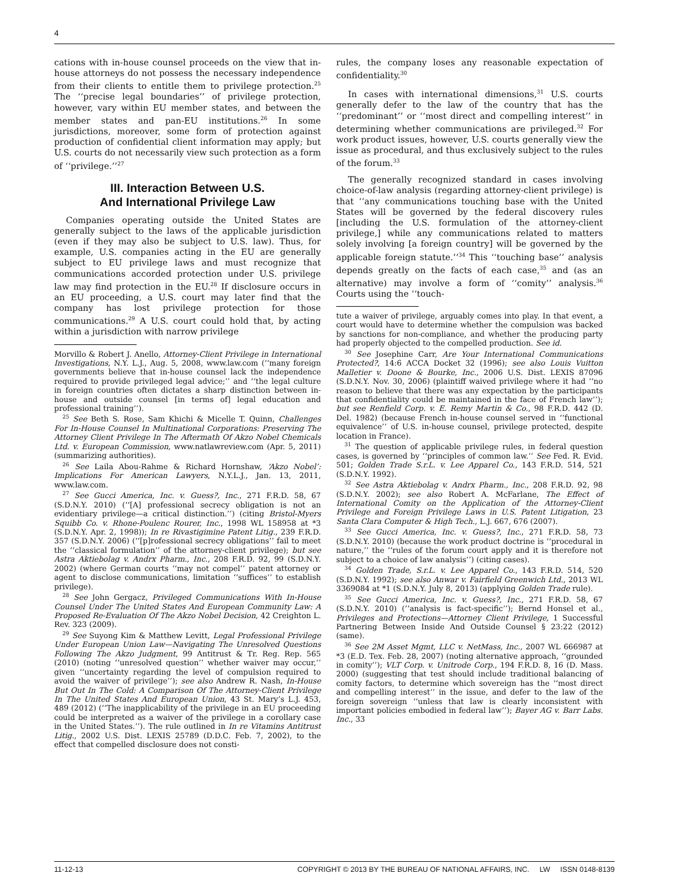4
cations with in-house counsel proceeds on the view that in-house attorneys do not possess the necessary independence from their clients to entitle them to privilege protection.<sup>25</sup> The ‘‘precise legal boundaries’’ of privilege protection, however, vary within EU member states, and between the member states and pan-EU institutions.<sup>26</sup> In some jurisdictions, moreover, some form of protection against production of confidential client information may apply; but U.S. courts do not necessarily view such protection as a form of ‘‘privilege.’’<sup>27</sup>
III. Interaction Between U.S.
And International Privilege Law
Companies operating outside the United States are generally subject to the laws of the applicable jurisdiction (even if they may also be subject to U.S. law). Thus, for example, U.S. companies acting in the EU are generally subject to EU privilege laws and must recognize that communications accorded protection under U.S. privilege law may find protection in the EU.<sup>28</sup> If disclosure occurs in an EU proceeding, a U.S. court may later find that the company has lost privilege protection for those communications.<sup>29</sup> A U.S. court could hold that, by acting within a jurisdiction with narrow privilege
Morvillo & Robert J. Anello, Attorney-Client Privilege in International Investigations, N.Y. L.J., Aug. 5, 2008, www.law.com (‘‘many foreign governments believe that in-house counsel lack the independence required to provide privileged legal advice;’’ and ‘‘the legal culture in foreign countries often dictates a sharp distinction between in-house and outside counsel [in terms of] legal education and professional training’’).
<sup>25</sup> See Beth S. Rose, Sam Khichi & Micelle T. Quinn, Challenges For In-House Counsel In Multinational Corporations: Preserving The Attorney Client Privilege In The Aftermath Of Akzo Nobel Chemicals Ltd. v. European Commission, www.natlawreview.com (Apr. 5, 2011) (summarizing authorities).
<sup>26</sup> See Laila Abou-Rahme & Richard Hornshaw, ‘Akzo Nobel’: Implications For American Lawyers, N.Y.L.J., Jan. 13, 2011, www.law.com.
<sup>27</sup> See Gucci America, Inc. v. Guess?, Inc., 271 F.R.D. 58, 67 (S.D.N.Y. 2010) (‘‘[A] professional secrecy obligation is not an evidentiary privilege—a critical distinction.’’) (citing Bristol-Myers Squibb Co. v. Rhone-Poulenc Rourer, Inc., 1998 WL 158958 at *3 (S.D.N.Y. Apr. 2, 1998)); In re Rivastigimine Patent Litig., 239 F.R.D. 357 (S.D.N.Y. 2006) (‘‘[p]rofessional secrecy obligations’’ fail to meet the ‘‘classical formulation’’ of the attorney-client privilege); but see Astra Aktiebolag v. Andrx Pharm., Inc., 208 F.R.D. 92, 99 (S.D.N.Y. 2002) (where German courts ‘‘may not compel’’ patent attorney or agent to disclose communications, limitation ‘‘suffices’’ to establish privilege).
<sup>28</sup> See John Gergacz, Privileged Communications With In-House Counsel Under The United States And European Community Law: A Proposed Re-Evaluation Of The Akzo Nobel Decision, 42 Creighton L. Rev. 323 (2009).
<sup>29</sup> See Suyong Kim & Matthew Levitt, Legal Professional Privilege Under European Union Law—Navigating The Unresolved Questions Following The Akzo Judgment, 99 Antitrust & Tr. Reg. Rep. 565 (2010) (noting ‘‘unresolved question’’ whether waiver may occur,’’ given ‘‘uncertainty regarding the level of compulsion required to avoid the waiver of privilege’’); see also Andrew R. Nash, In-House But Out In The Cold: A Comparison Of The Attorney-Client Privilege In The United States And European Union, 43 St. Mary’s L.J. 453, 489 (2012) (‘‘The inapplicability of the privilege in an EU proceeding could be interpreted as a waiver of the privilege in a corollary case in the United States.’’). The rule outlined in In re Vitamins Antitrust Litig., 2002 U.S. Dist. LEXIS 25789 (D.D.C. Feb. 7, 2002), to the effect that compelled disclosure does not consti-
rules, the company loses any reasonable expectation of confidentiality.<sup>30</sup>
In cases with international dimensions,<sup>31</sup> U.S. courts generally defer to the law of the country that has the ‘‘predominant’’ or ‘‘most direct and compelling interest’’ in determining whether communications are privileged.<sup>32</sup> For work product issues, however, U.S. courts generally view the issue as procedural, and thus exclusively subject to the rules of the forum.<sup>33</sup>
The generally recognized standard in cases involving choice-of-law analysis (regarding attorney-client privilege) is that ‘‘any communications touching base with the United States will be governed by the federal discovery rules [including the U.S. formulation of the attorney-client privilege,] while any communications related to matters solely involving [a foreign country] will be governed by the applicable foreign statute.’’<sup>34</sup> This ‘‘touching base’’ analysis depends greatly on the facts of each case,<sup>35</sup> and (as an alternative) may involve a form of ‘‘comity’’ analysis.<sup>36</sup> Courts using the ‘‘touch-
tute a waiver of privilege, arguably comes into play. In that event, a court would have to determine whether the compulsion was backed by sanctions for non-compliance, and whether the producing party had properly objected to the compelled production. See id.
<sup>30</sup> See Josephine Carr, Are Your International Communications Protected?, 14:6 ACCA Docket 32 (1996); see also Louis Vuitton Malletier v. Doone & Bourke, Inc., 2006 U.S. Dist. LEXIS 87096 (S.D.N.Y. Nov. 30, 2006) (plaintiff waived privilege where it had ‘‘no reason to believe that there was any expectation by the participants that confidentiality could be maintained in the face of French law’’); but see Renfield Corp. v. E. Remy Martin & Co., 98 F.R.D. 442 (D. Del. 1982) (because French in-house counsel served in ‘‘functional equivalence’’ of U.S. in-house counsel, privilege protected, despite location in France).
<sup>31</sup> The question of applicable privilege rules, in federal question cases, is governed by ‘‘principles of common law.’’ See Fed. R. Evid. 501; Golden Trade S.r.L. v. Lee Apparel Co., 143 F.R.D. 514, 521 (S.D.N.Y. 1992).
<sup>32</sup> See Astra Aktiebolag v. Andrx Pharm., Inc., 208 F.R.D. 92, 98 (S.D.N.Y. 2002); see also Robert A. McFarlane, The Effect of International Comity on the Application of the Attorney-Client Privilege and Foreign Privilege Laws in U.S. Patent Litigation, 23 Santa Clara Computer & High Tech., L.J. 667, 676 (2007).
<sup>33</sup> See Gucci America, Inc. v. Guess?, Inc., 271 F.R.D. 58, 73 (S.D.N.Y. 2010) (because the work product doctrine is ‘‘procedural in nature,’’ the ‘‘rules of the forum court apply and it is therefore not subject to a choice of law analysis’’) (citing cases).
<sup>34</sup> Golden Trade, S.r.L. v. Lee Apparel Co., 143 F.R.D. 514, 520 (S.D.N.Y. 1992); see also Anwar v. Fairfield Greenwich Ltd., 2013 WL 3369084 at *1 (S.D.N.Y. July 8, 2013) (applying Golden Trade rule).
<sup>35</sup> See Gucci America, Inc. v. Guess?, Inc., 271 F.R.D. 58, 67 (S.D.N.Y. 2010) (‘‘analysis is fact-specific’’); Bernd Honsel et al., Privileges and Protections—Attorney Client Privilege, 1 Successful Partnering Between Inside And Outside Counsel § 23:22 (2012) (same).
<sup>36</sup> See 2M Asset Mgmt, LLC v. NetMass, Inc., 2007 WL 666987 at *3 (E.D. Tex. Feb. 28, 2007) (noting alternative approach, ‘‘grounded in comity’’); VLT Corp. v. Unitrode Corp., 194 F.R.D. 8, 16 (D. Mass. 2000) (suggesting that test should include traditional balancing of comity factors, to determine which sovereign has the ‘‘most direct and compelling interest’’ in the issue, and defer to the law of the foreign sovereign ‘‘unless that law is clearly inconsistent with important policies embodied in federal law’’); Bayer AG v. Barr Labs. Inc., 33
11-12-13 COPYRIGHT © 2013 BY THE BUREAU OF NATIONAL AFFAIRS, INC. LW ISSN 0148-8139